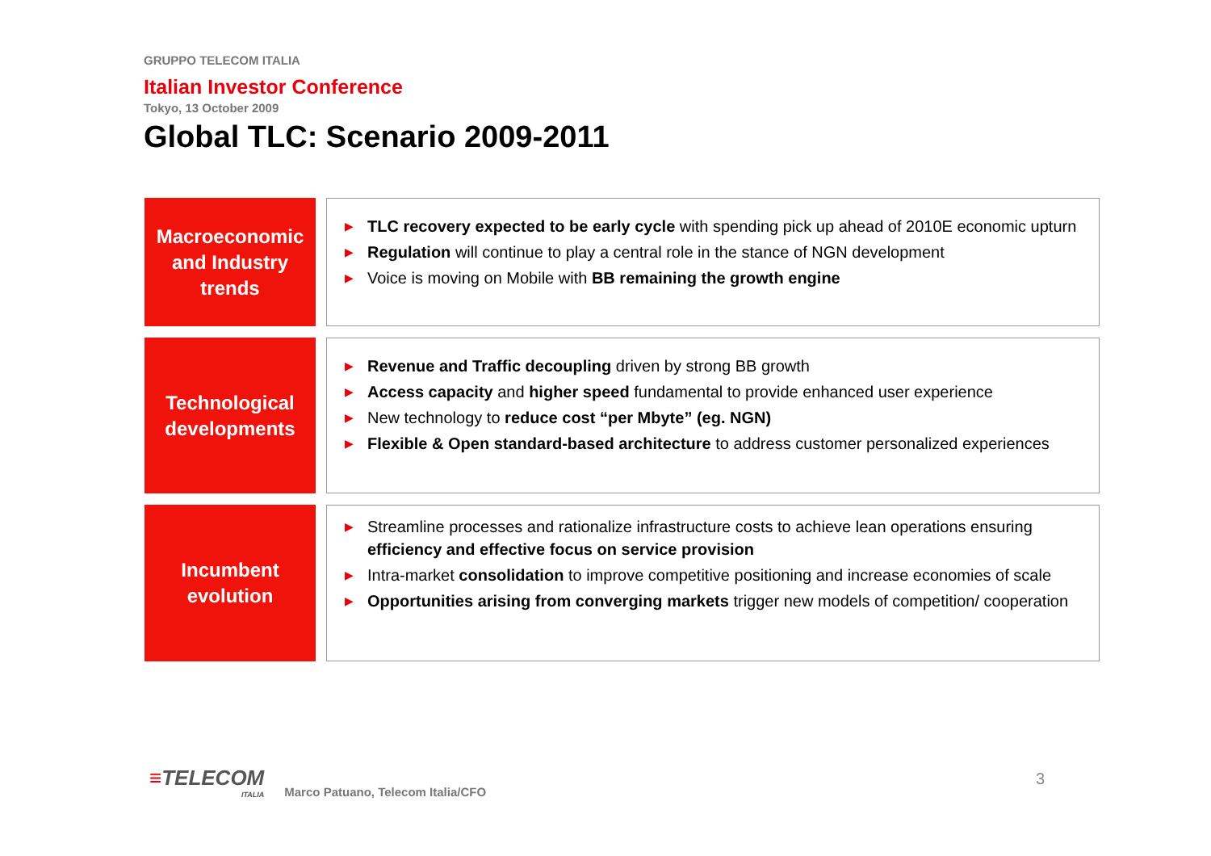GRUPPO TELECOM ITALIA
Italian Investor Conference
Tokyo, 13 October 2009
Global TLC: Scenario 2009-2011
Macroeconomic
and Industry
trends
▶ TLC recovery expected to be early cycle with spending pick up ahead of 2010E economic upturn
▶ Regulation will continue to play a central role in the stance of NGN development
▶ Voice is moving on Mobile with BB remaining the growth engine
Technological
developments
▶ Revenue and Traffic decoupling driven by strong BB growth
▶ Access capacity and higher speed fundamental to provide enhanced user experience
▶ New technology to reduce cost “per Mbyte” (eg. NGN)
▶ Flexible & Open standard-based architecture to address customer personalized experiences
Incumbent
evolution
▶ Streamline processes and rationalize infrastructure costs to achieve lean operations ensuring efficiency and effective focus on service provision
▶ Intra-market consolidation to improve competitive positioning and increase economies of scale
▶ Opportunities arising from converging markets trigger new models of competition/ cooperation
≡TELECOM
ITALIA
Marco Patuano, Telecom Italia/CFO
3